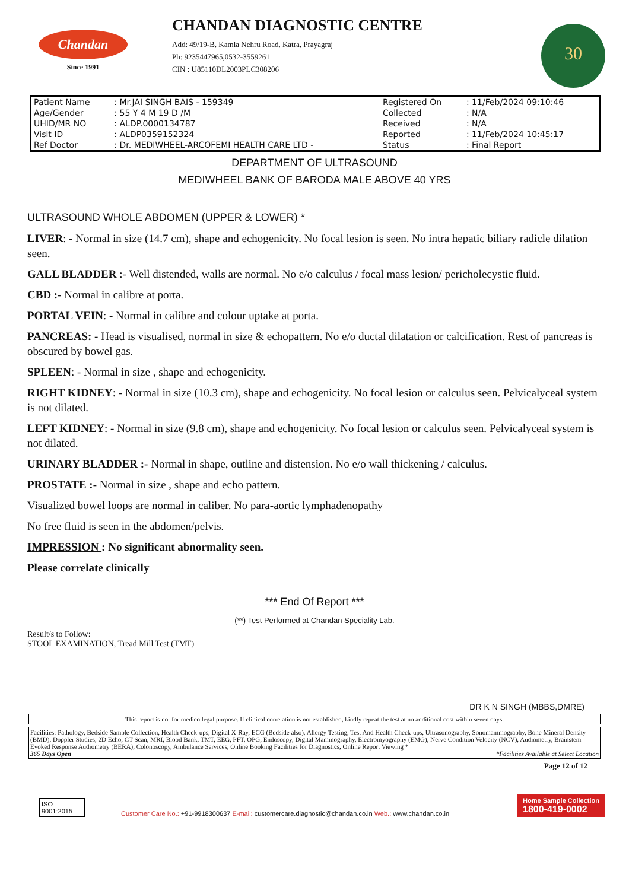Chandan
Since 1991
CHANDAN DIAGNOSTIC CENTRE
Add: 49/19-B, Kamla Nehru Road, Katra, Prayagraj
Ph: 9235447965,0532-3559261
CIN : U85110DL2003PLC308206
30
| Patient Name | : Mr.JAI SINGH BAIS - 159349 | Registered On | : 11/Feb/2024 09:10:46 |
| Age/Gender | : 55 Y 4 M 19 D /M | Collected | : N/A |
| UHID/MR NO | : ALDP.0000134787 | Received | : N/A |
| Visit ID | : ALDP0359152324 | Reported | : 11/Feb/2024 10:45:17 |
| Ref Doctor | : Dr. MEDIWHEEL-ARCOFEMI HEALTH CARE LTD - | Status | : Final Report |
DEPARTMENT OF ULTRASOUND
MEDIWHEEL BANK OF BARODA MALE ABOVE 40 YRS
ULTRASOUND WHOLE ABDOMEN (UPPER & LOWER) *
LIVER: - Normal in size (14.7 cm), shape and echogenicity. No focal lesion is seen. No intra hepatic biliary radicle dilation seen.
GALL BLADDER :- Well distended, walls are normal. No e/o calculus / focal mass lesion/ pericholecystic fluid.
CBD :- Normal in calibre at porta.
PORTAL VEIN: - Normal in calibre and colour uptake at porta.
PANCREAS: - Head is visualised, normal in size & echopattern. No e/o ductal dilatation or calcification. Rest of pancreas is obscured by bowel gas.
SPLEEN: - Normal in size , shape and echogenicity.
RIGHT KIDNEY: - Normal in size (10.3 cm), shape and echogenicity. No focal lesion or calculus seen. Pelvicalyceal system is not dilated.
LEFT KIDNEY: - Normal in size (9.8 cm), shape and echogenicity. No focal lesion or calculus seen. Pelvicalyceal system is not dilated.
URINARY BLADDER :- Normal in shape, outline and distension. No e/o wall thickening / calculus.
PROSTATE :- Normal in size , shape and echo pattern.
Visualized bowel loops are normal in caliber. No para-aortic lymphadenopathy
No free fluid is seen in the abdomen/pelvis.
IMPRESSION : No significant abnormality seen.
Please correlate clinically
*** End Of Report ***
(**) Test Performed at Chandan Speciality Lab.
Result/s to Follow:
STOOL EXAMINATION, Tread Mill Test (TMT)
DR K N SINGH (MBBS,DMRE)
This report is not for medico legal purpose. If clinical correlation is not established, kindly repeat the test at no additional cost within seven days.
Facilities: Pathology, Bedside Sample Collection, Health Check-ups, Digital X-Ray, ECG (Bedside also), Allergy Testing, Test And Health Check-ups, Ultrasonography, Sonomammography, Bone Mineral Density (BMD), Doppler Studies, 2D Echo, CT Scan, MRI, Blood Bank, TMT, EEG, PFT, OPG, Endoscopy, Digital Mammography, Electromyography (EMG), Nerve Condition Velocity (NCV), Audiometry, Brainstem Evoked Response Audiometry (BERA), Colonoscopy, Ambulance Services, Online Booking Facilities for Diagnostics, Online Report Viewing *
365 Days Open *Facilities Available at Select Location
Page 12 of 12
ISO 9001:2015
Customer Care No.: +91-9918300637 E-mail: customercare.diagnostic@chandan.co.in Web.: www.chandan.co.in
Home Sample Collection
1800-419-0002